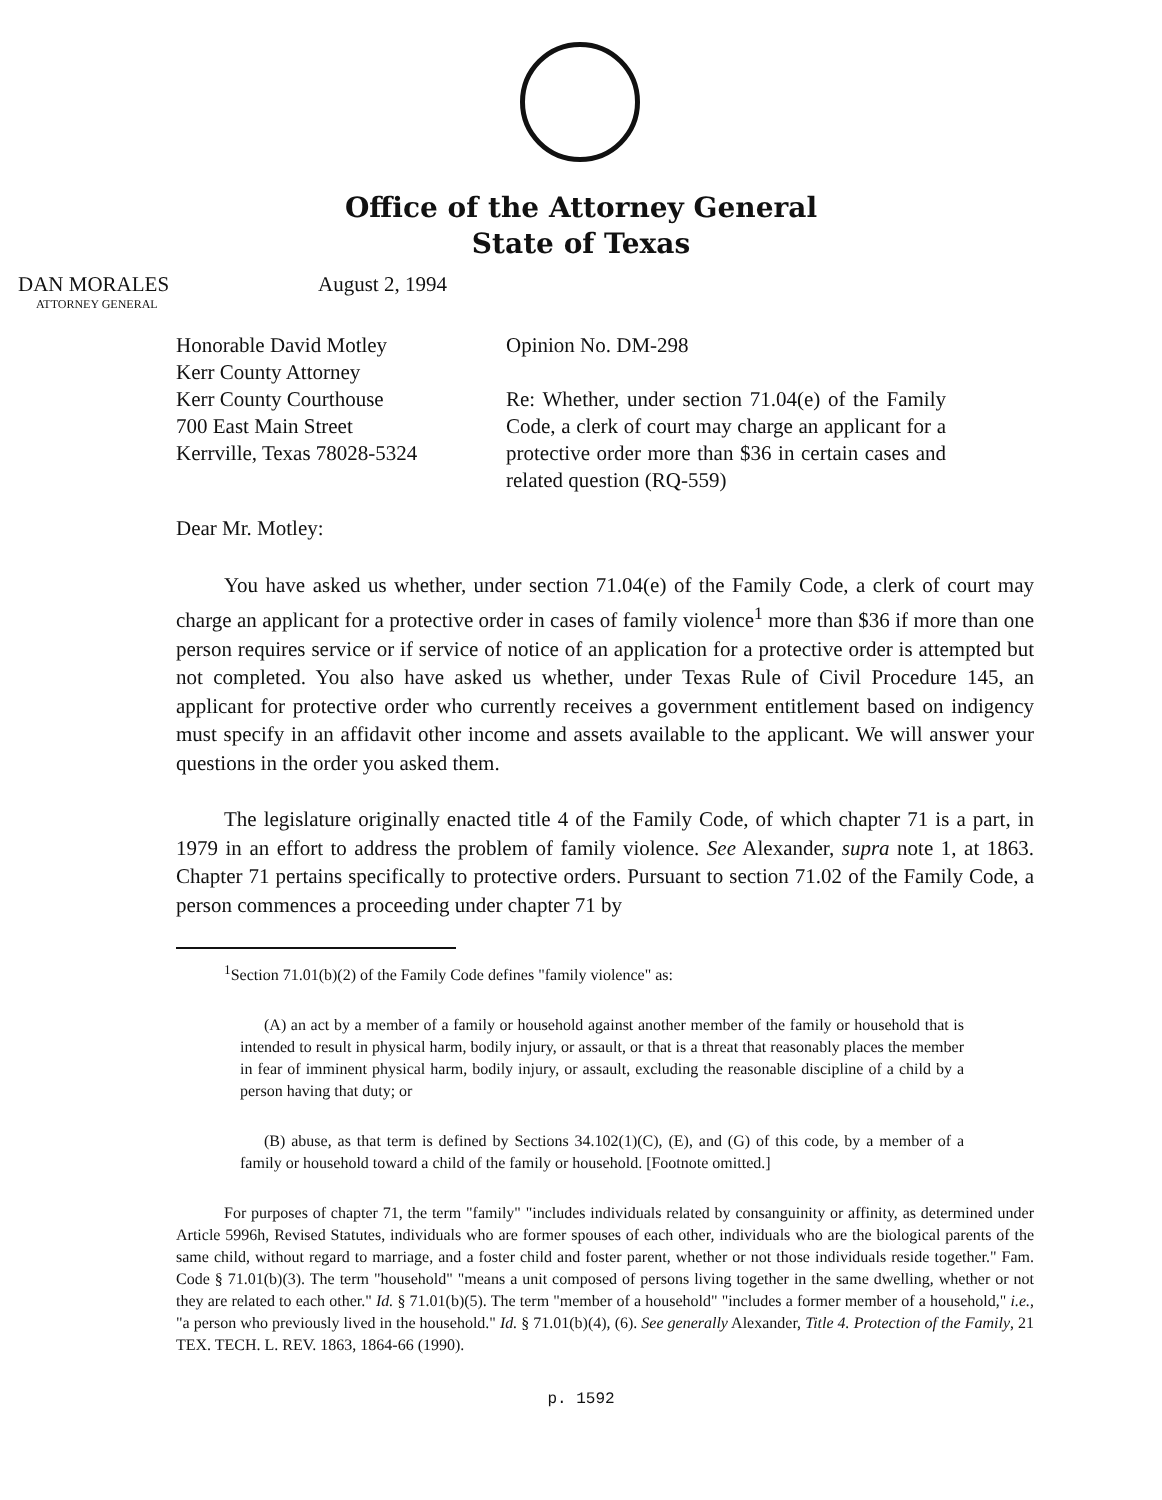Office of the Attorney General
State of Texas
DAN MORALES
ATTORNEY GENERAL
August 2, 1994
Honorable David Motley
Kerr County Attorney
Kerr County Courthouse
700 East Main Street
Kerrville, Texas 78028-5324
Opinion No. DM-298
Re: Whether, under section 71.04(e) of the Family Code, a clerk of court may charge an applicant for a protective order more than $36 in certain cases and related question (RQ-559)
Dear Mr. Motley:
You have asked us whether, under section 71.04(e) of the Family Code, a clerk of court may charge an applicant for a protective order in cases of family violence<sup>1</sup> more than $36 if more than one person requires service or if service of notice of an application for a protective order is attempted but not completed. You also have asked us whether, under Texas Rule of Civil Procedure 145, an applicant for protective order who currently receives a government entitlement based on indigency must specify in an affidavit other income and assets available to the applicant. We will answer your questions in the order you asked them.
The legislature originally enacted title 4 of the Family Code, of which chapter 71 is a part, in 1979 in an effort to address the problem of family violence. See Alexander, supra note 1, at 1863. Chapter 71 pertains specifically to protective orders. Pursuant to section 71.02 of the Family Code, a person commences a proceeding under chapter 71 by
<sup>1</sup> Section 71.01(b)(2) of the Family Code defines "family violence" as:
(A) an act by a member of a family or household against another member of the family or household that is intended to result in physical harm, bodily injury, or assault, or that is a threat that reasonably places the member in fear of imminent physical harm, bodily injury, or assault, excluding the reasonable discipline of a child by a person having that duty; or
(B) abuse, as that term is defined by Sections 34.102(1)(C), (E), and (G) of this code, by a member of a family or household toward a child of the family or household. [Footnote omitted.]
For purposes of chapter 71, the term "family" "includes individuals related by consanguinity or affinity, as determined under Article 5996h, Revised Statutes, individuals who are former spouses of each other, individuals who are the biological parents of the same child, without regard to marriage, and a foster child and foster parent, whether or not those individuals reside together." Fam. Code § 71.01(b)(3). The term "household" "means a unit composed of persons living together in the same dwelling, whether or not they are related to each other." Id. § 71.01(b)(5). The term "member of a household" "includes a former member of a household," i.e., "a person who previously lived in the household." Id. § 71.01(b)(4), (6). See generally Alexander, Title 4. Protection of the Family, 21 TEX. TECH. L. REV. 1863, 1864-66 (1990).
p. 1592